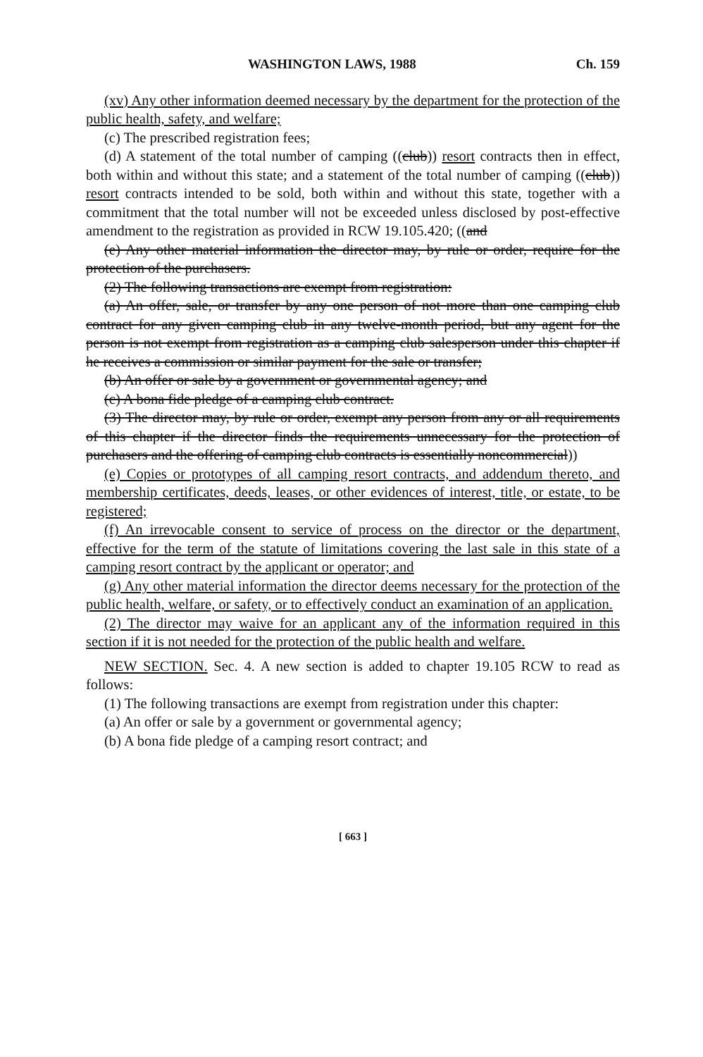WASHINGTON LAWS, 1988 Ch. 159
(xv) Any other information deemed necessary by the department for the protection of the public health, safety, and welfare;
(c) The prescribed registration fees;
(d) A statement of the total number of camping ((club)) resort contracts then in effect, both within and without this state; and a statement of the total number of camping ((club)) resort contracts intended to be sold, both within and without this state, together with a commitment that the total number will not be exceeded unless disclosed by post-effective amendment to the registration as provided in RCW 19.105.420; ((and
(e) Any other material information the director may, by rule or order, require for the protection of the purchasers.
(2) The following transactions are exempt from registration:
(a) An offer, sale, or transfer by any one person of not more than one camping club contract for any given camping club in any twelve-month period, but any agent for the person is not exempt from registration as a camping club salesperson under this chapter if he receives a commission or similar payment for the sale or transfer;
(b) An offer or sale by a government or governmental agency; and
(c) A bona fide pledge of a camping club contract.
(3) The director may, by rule or order, exempt any person from any or all requirements of this chapter if the director finds the requirements unnecessary for the protection of purchasers and the offering of camping club contracts is essentially noncommercial))
(e) Copies or prototypes of all camping resort contracts, and addendum thereto, and membership certificates, deeds, leases, or other evidences of interest, title, or estate, to be registered;
(f) An irrevocable consent to service of process on the director or the department, effective for the term of the statute of limitations covering the last sale in this state of a camping resort contract by the applicant or operator; and
(g) Any other material information the director deems necessary for the protection of the public health, welfare, or safety, or to effectively conduct an examination of an application.
(2) The director may waive for an applicant any of the information required in this section if it is not needed for the protection of the public health and welfare.
NEW SECTION. Sec. 4. A new section is added to chapter 19.105 RCW to read as follows:
(1) The following transactions are exempt from registration under this chapter:
(a) An offer or sale by a government or governmental agency;
(b) A bona fide pledge of a camping resort contract; and
[ 663 ]